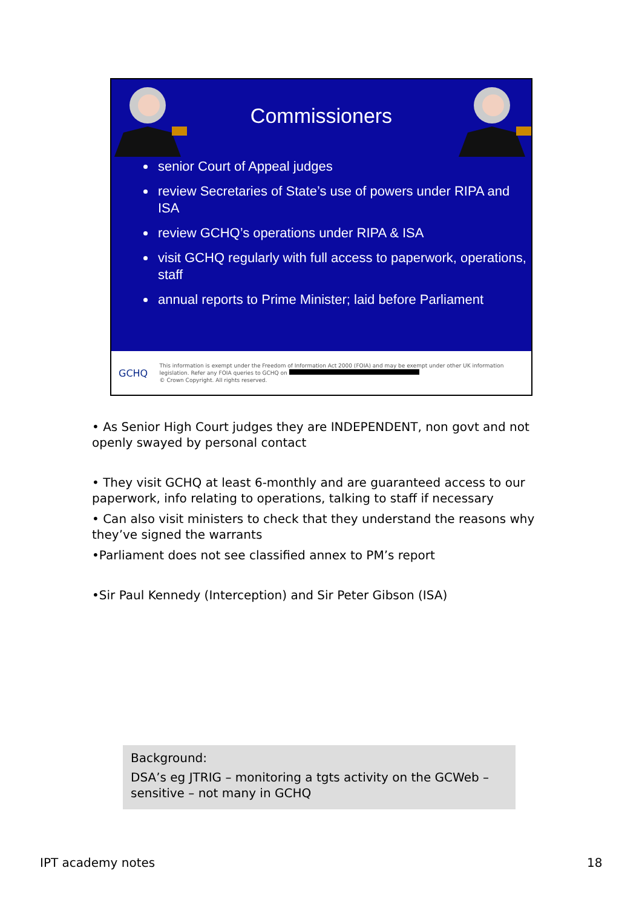Commissioners
senior Court of Appeal judges
review Secretaries of State’s use of powers under RIPA and ISA
review GCHQ’s operations under RIPA & ISA
visit GCHQ regularly with full access to paperwork, operations, staff
annual reports to Prime Minister; laid before Parliament
GCHQ
This information is exempt under the Freedom of Information Act 2000 (FOIA) and may be exempt under other UK information legislation. Refer any FOIA queries to GCHQ on
© Crown Copyright. All rights reserved.
• As Senior High Court judges they are INDEPENDENT, non govt and not openly swayed by personal contact
• They visit GCHQ at least 6-monthly and are guaranteed access to our paperwork, info relating to operations, talking to staff if necessary
• Can also visit ministers to check that they understand the reasons why they’ve signed the warrants
•Parliament does not see classified annex to PM’s report
•Sir Paul Kennedy (Interception) and Sir Peter Gibson (ISA)
Background:
DSA’s eg JTRIG – monitoring a tgts activity on the GCWeb – sensitive – not many in GCHQ
IPT academy notes 18